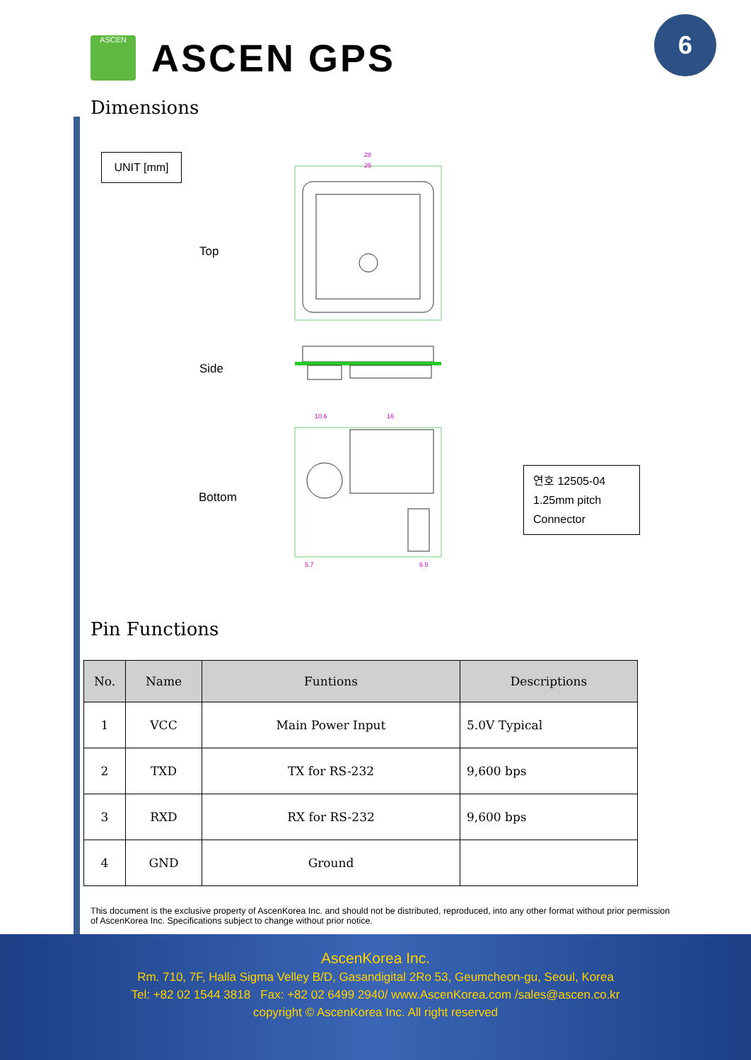ASCEN
ASCEN GPS
6
Dimensions
UNIT [mm]
Top
Side
Bottom
28
25
10.6
16
5.7
6.5
연호 12505-04
1.25mm pitch
Connector
Pin Functions
| No. | Name | Funtions | Descriptions |
| --- | --- | --- | --- |
| 1 | VCC | Main Power Input | 5.0V Typical |
| 2 | TXD | TX for RS-232 | 9,600 bps |
| 3 | RXD | RX for RS-232 | 9,600 bps |
| 4 | GND | Ground | |
This document is the exclusive property of AscenKorea Inc. and should not be distributed, reproduced, into any other format without prior permission of AscenKorea Inc. Specifications subject to change without prior notice.
AscenKorea Inc.
Rm. 710, 7F, Halla Sigma Velley B/D, Gasandigital 2Ro 53, Geumcheon-gu, Seoul, Korea
Tel: +82 02 1544 3818 Fax: +82 02 6499 2940/ www.AscenKorea.com /sales@ascen.co.kr
copyright © AscenKorea Inc. All right reserved